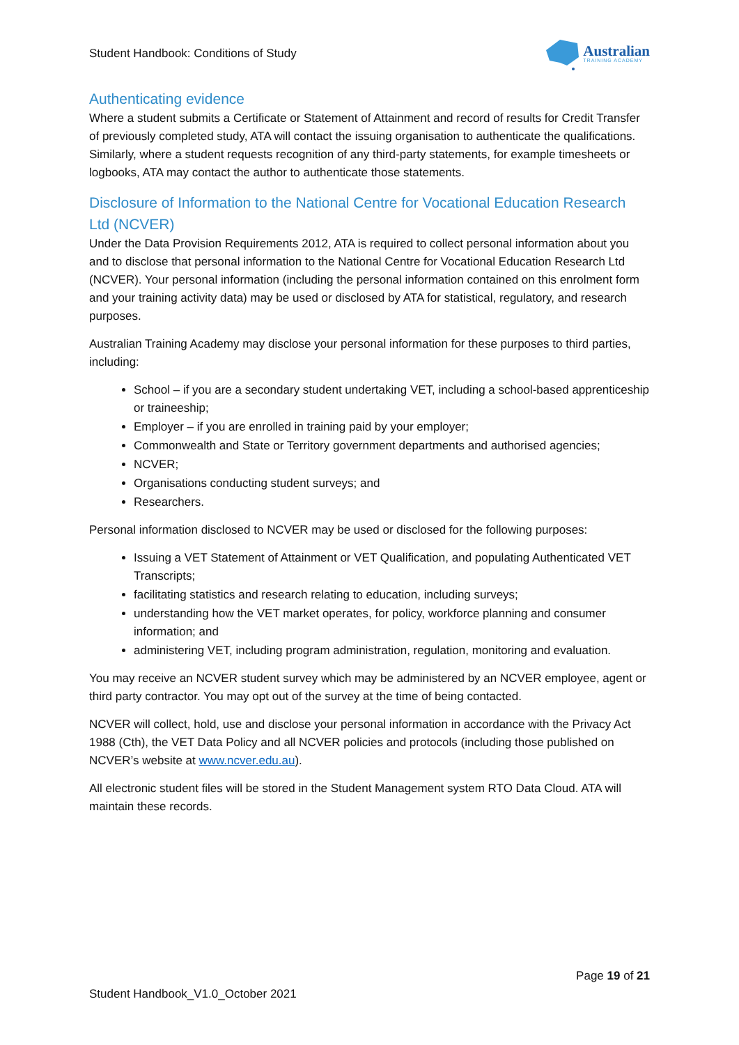Student Handbook: Conditions of Study
Australian
TRAINING ACADEMY
Authenticating evidence
Where a student submits a Certificate or Statement of Attainment and record of results for Credit Transfer of previously completed study, ATA will contact the issuing organisation to authenticate the qualifications. Similarly, where a student requests recognition of any third-party statements, for example timesheets or logbooks, ATA may contact the author to authenticate those statements.
Disclosure of Information to the National Centre for Vocational Education Research Ltd (NCVER)
Under the Data Provision Requirements 2012, ATA is required to collect personal information about you and to disclose that personal information to the National Centre for Vocational Education Research Ltd (NCVER). Your personal information (including the personal information contained on this enrolment form and your training activity data) may be used or disclosed by ATA for statistical, regulatory, and research purposes.
Australian Training Academy may disclose your personal information for these purposes to third parties, including:
School – if you are a secondary student undertaking VET, including a school-based apprenticeship or traineeship;
Employer – if you are enrolled in training paid by your employer;
Commonwealth and State or Territory government departments and authorised agencies;
NCVER;
Organisations conducting student surveys; and
Researchers.
Personal information disclosed to NCVER may be used or disclosed for the following purposes:
Issuing a VET Statement of Attainment or VET Qualification, and populating Authenticated VET Transcripts;
facilitating statistics and research relating to education, including surveys;
understanding how the VET market operates, for policy, workforce planning and consumer information; and
administering VET, including program administration, regulation, monitoring and evaluation.
You may receive an NCVER student survey which may be administered by an NCVER employee, agent or third party contractor. You may opt out of the survey at the time of being contacted.
NCVER will collect, hold, use and disclose your personal information in accordance with the Privacy Act 1988 (Cth), the VET Data Policy and all NCVER policies and protocols (including those published on NCVER’s website at www.ncver.edu.au).
All electronic student files will be stored in the Student Management system RTO Data Cloud. ATA will maintain these records.
Page 19 of 21
Student Handbook_V1.0_October 2021